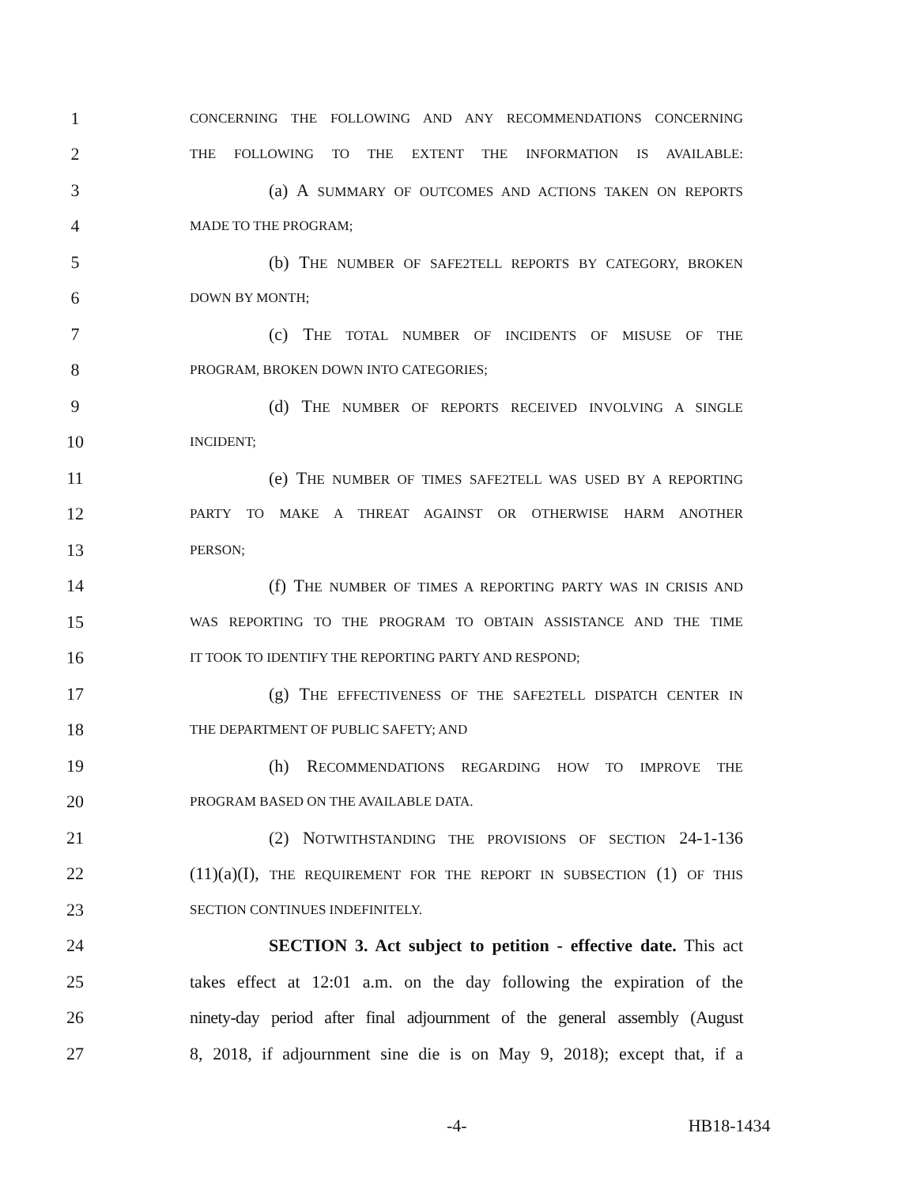1 CONCERNING THE FOLLOWING AND ANY RECOMMENDATIONS CONCERNING
2 THE FOLLOWING TO THE EXTENT THE INFORMATION IS AVAILABLE:
3 (a) A SUMMARY OF OUTCOMES AND ACTIONS TAKEN ON REPORTS
4 MADE TO THE PROGRAM;
5 (b) THE NUMBER OF SAFE2TELL REPORTS BY CATEGORY, BROKEN
6 DOWN BY MONTH;
7 (c) THE TOTAL NUMBER OF INCIDENTS OF MISUSE OF THE
8 PROGRAM, BROKEN DOWN INTO CATEGORIES;
9 (d) THE NUMBER OF REPORTS RECEIVED INVOLVING A SINGLE
10 INCIDENT;
11 (e) THE NUMBER OF TIMES SAFE2TELL WAS USED BY A REPORTING
12 PARTY TO MAKE A THREAT AGAINST OR OTHERWISE HARM ANOTHER
13 PERSON;
14 (f) THE NUMBER OF TIMES A REPORTING PARTY WAS IN CRISIS AND
15 WAS REPORTING TO THE PROGRAM TO OBTAIN ASSISTANCE AND THE TIME
16 IT TOOK TO IDENTIFY THE REPORTING PARTY AND RESPOND;
17 (g) THE EFFECTIVENESS OF THE SAFE2TELL DISPATCH CENTER IN
18 THE DEPARTMENT OF PUBLIC SAFETY; AND
19 (h) RECOMMENDATIONS REGARDING HOW TO IMPROVE THE
20 PROGRAM BASED ON THE AVAILABLE DATA.
21 (2) NOTWITHSTANDING THE PROVISIONS OF SECTION 24-1-136
22 (11)(a)(I), THE REQUIREMENT FOR THE REPORT IN SUBSECTION (1) OF THIS
23 SECTION CONTINUES INDEFINITELY.
24 SECTION 3. Act subject to petition - effective date. This act
25 takes effect at 12:01 a.m. on the day following the expiration of the
26 ninety-day period after final adjournment of the general assembly (August
27 8, 2018, if adjournment sine die is on May 9, 2018); except that, if a
-4- HB18-1434